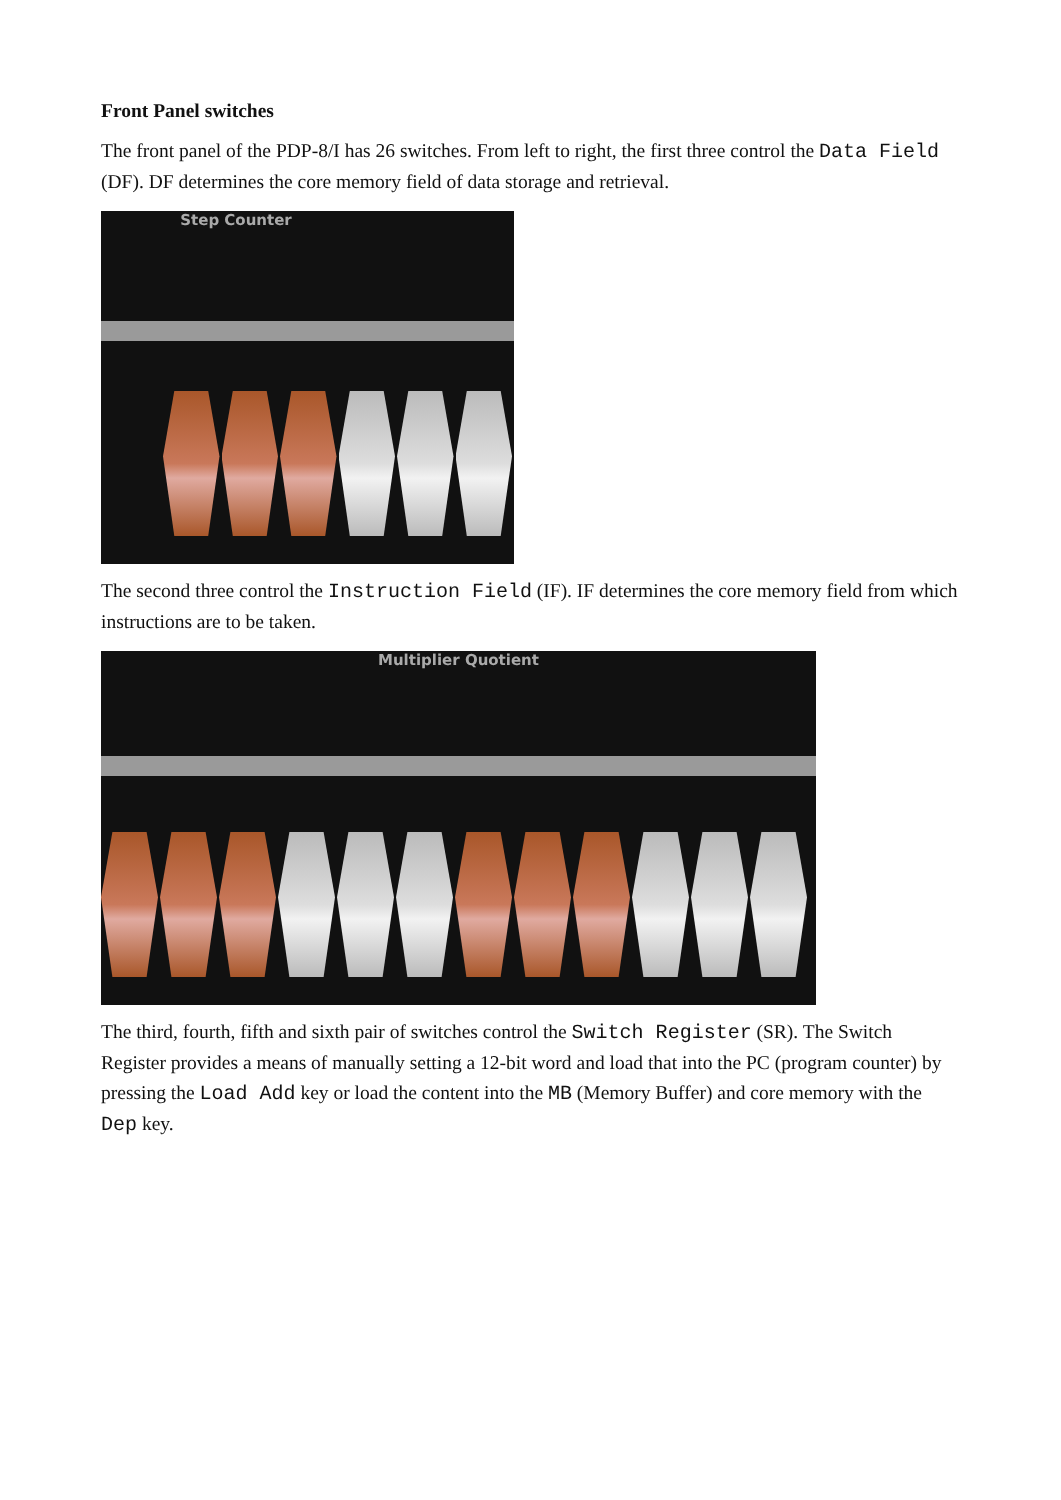Front Panel switches
The front panel of the PDP-8/I has 26 switches. From left to right, the first three control the Data Field (DF). DF determines the core memory field of data storage and retrieval.
Step Counter
The second three control the Instruction Field (IF). IF determines the core memory field from which instructions are to be taken.
Multiplier Quotient
The third, fourth, fifth and sixth pair of switches control the Switch Register (SR). The Switch Register provides a means of manually setting a 12-bit word and load that into the PC (program counter) by pressing the Load Add key or load the content into the MB (Memory Buffer) and core memory with the Dep key.